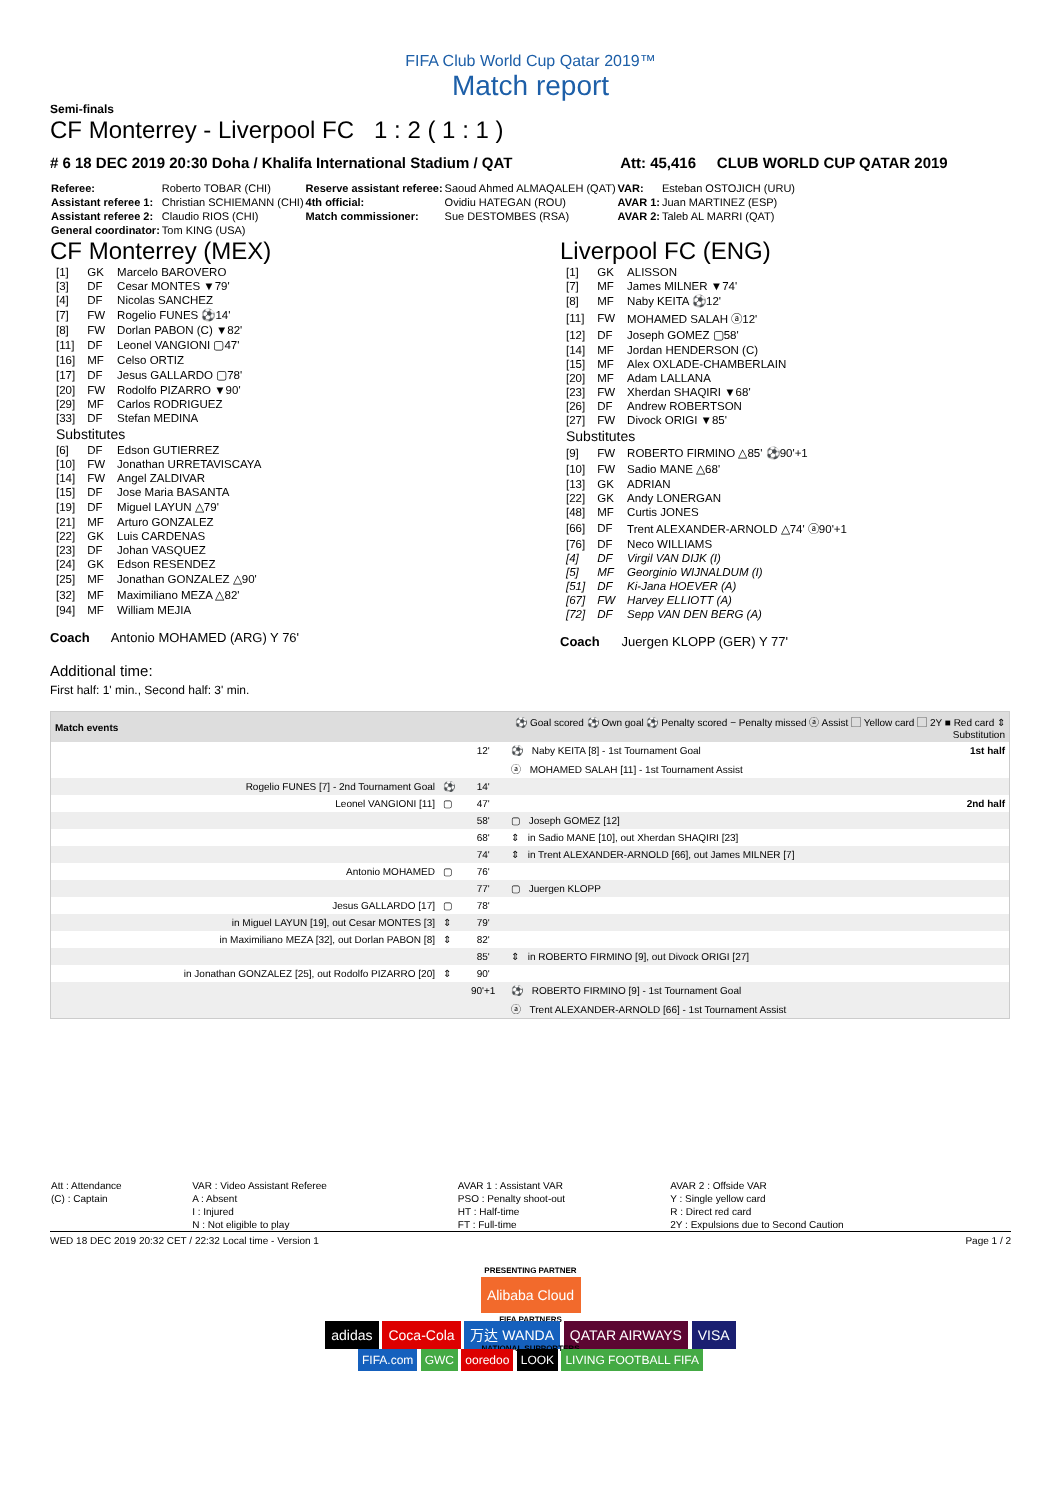FIFA Club World Cup Qatar 2019™
Match report
Semi-finals
CF Monterrey - Liverpool FC 1 : 2 ( 1 : 1 )
# 6 18 DEC 2019 20:30 Doha / Khalifa International Stadium / QAT Att: 45,416 CLUB WORLD CUP QATAR 2019
| Referee: | Roberto TOBAR (CHI) | Reserve assistant referee: | Saoud Ahmed ALMAQALEH (QAT) | VAR: | Esteban OSTOJICH (URU) |
| Assistant referee 1: | Christian SCHIEMANN (CHI) | 4th official: | Ovidiu HATEGAN (ROU) | AVAR 1: | Juan MARTINEZ (ESP) |
| Assistant referee 2: | Claudio RIOS (CHI) | Match commissioner: | Sue DESTOMBES (RSA) | AVAR 2: | Taleb AL MARRI (QAT) |
| General coordinator: | Tom KING (USA) | | | | |
CF Monterrey (MEX)
| [1] | GK | Marcelo BAROVERO |
| [3] | DF | Cesar MONTES ▼79' |
| [4] | DF | Nicolas SANCHEZ |
| [7] | FW | Rogelio FUNES ⚽14' |
| [8] | FW | Dorlan PABON (C) ▼82' |
| [11] | DF | Leonel VANGIONI ▢47' |
| [16] | MF | Celso ORTIZ |
| [17] | DF | Jesus GALLARDO ▢78' |
| [20] | FW | Rodolfo PIZARRO ▼90' |
| [29] | MF | Carlos RODRIGUEZ |
| [33] | DF | Stefan MEDINA |
| Substitutes | | |
| [6] | DF | Edson GUTIERREZ |
| [10] | FW | Jonathan URRETAVISCAYA |
| [14] | FW | Angel ZALDIVAR |
| [15] | DF | Jose Maria BASANTA |
| [19] | DF | Miguel LAYUN △79' |
| [21] | MF | Arturo GONZALEZ |
| [22] | GK | Luis CARDENAS |
| [23] | DF | Johan VASQUEZ |
| [24] | GK | Edson RESENDEZ |
| [25] | MF | Jonathan GONZALEZ △90' |
| [32] | MF | Maximiliano MEZA △82' |
| [94] | MF | William MEJIA |
Coach Antonio MOHAMED (ARG) Y 76'
Liverpool FC (ENG)
| [1] | GK | ALISSON |
| [7] | MF | James MILNER ▼74' |
| [8] | MF | Naby KEITA ⚽12' |
| [11] | FW | MOHAMED SALAH ⓐ12' |
| [12] | DF | Joseph GOMEZ ▢58' |
| [14] | MF | Jordan HENDERSON (C) |
| [15] | MF | Alex OXLADE-CHAMBERLAIN |
| [20] | MF | Adam LALLANA |
| [23] | FW | Xherdan SHAQIRI ▼68' |
| [26] | DF | Andrew ROBERTSON |
| [27] | FW | Divock ORIGI ▼85' |
| Substitutes | | |
| [9] | FW | ROBERTO FIRMINO △85' ⚽90'+1 |
| [10] | FW | Sadio MANE △68' |
| [13] | GK | ADRIAN |
| [22] | GK | Andy LONERGAN |
| [48] | MF | Curtis JONES |
| [66] | DF | Trent ALEXANDER-ARNOLD △74' ⓐ90'+1 |
| [76] | DF | Neco WILLIAMS |
| [4] | DF | Virgil VAN DIJK (I) |
| [5] | MF | Georginio WIJNALDUM (I) |
| [51] | DF | Ki-Jana HOEVER (A) |
| [67] | FW | Harvey ELLIOTT (A) |
| [72] | DF | Sepp VAN DEN BERG (A) |
Coach Juergen KLOPP (GER) Y 77'
Additional time:
First half: 1' min., Second half: 3' min.
| Match events | | ⚽ Goal scored ⚽ Own goal ⚽ Penalty scored − Penalty missed ⓐ Assist ▢ Yellow card ▢ 2Y ■ Red card ⇕ Substitution | | |
| --- | --- | --- | --- | --- |
| | | 12' | ⚽ Naby KEITA [8] - 1st Tournament Goal | 1st half |
| | | | ⓐ MOHAMED SALAH [11] - 1st Tournament Assist | |
| Rogelio FUNES [7] - 2nd Tournament Goal | ⚽ | 14' | | |
| Leonel VANGIONI [11] | ▢ | 47' | | 2nd half |
| | | 58' | ▢ Joseph GOMEZ [12] | |
| | | 68' | ⇕ in Sadio MANE [10], out Xherdan SHAQIRI [23] | |
| | | 74' | ⇕ in Trent ALEXANDER-ARNOLD [66], out James MILNER [7] | |
| Antonio MOHAMED | ▢ | 76' | | |
| | | 77' | ▢ Juergen KLOPP | |
| Jesus GALLARDO [17] | ▢ | 78' | | |
| in Miguel LAYUN [19], out Cesar MONTES [3] | ⇕ | 79' | | |
| in Maximiliano MEZA [32], out Dorlan PABON [8] | ⇕ | 82' | | |
| | | 85' | ⇕ in ROBERTO FIRMINO [9], out Divock ORIGI [27] | |
| in Jonathan GONZALEZ [25], out Rodolfo PIZARRO [20] | ⇕ | 90' | | |
| | | 90'+1 | ⚽ ROBERTO FIRMINO [9] - 1st Tournament Goal | |
| | | | ⓐ Trent ALEXANDER-ARNOLD [66] - 1st Tournament Assist | |
| Att : Attendance | VAR : Video Assistant Referee | AVAR 1 : Assistant VAR | AVAR 2 : Offside VAR |
| (C) : Captain | A : Absent | PSO : Penalty shoot-out | Y : Single yellow card |
| | I : Injured | HT : Half-time | R : Direct red card |
| | N : Not eligible to play | FT : Full-time | 2Y : Expulsions due to Second Caution |
WED 18 DEC 2019 20:32 CET / 22:32 Local time - Version 1 Page 1 / 2
PRESENTING PARTNER
Alibaba Cloud
FIFA PARTNERS
adidas Coca-Cola 万达 WANDA QATAR AIRWAYS VISA
NATIONAL SUPPORTERS
FIFA.com GWC ooredoo LOOK LIVING FOOTBALL FIFA